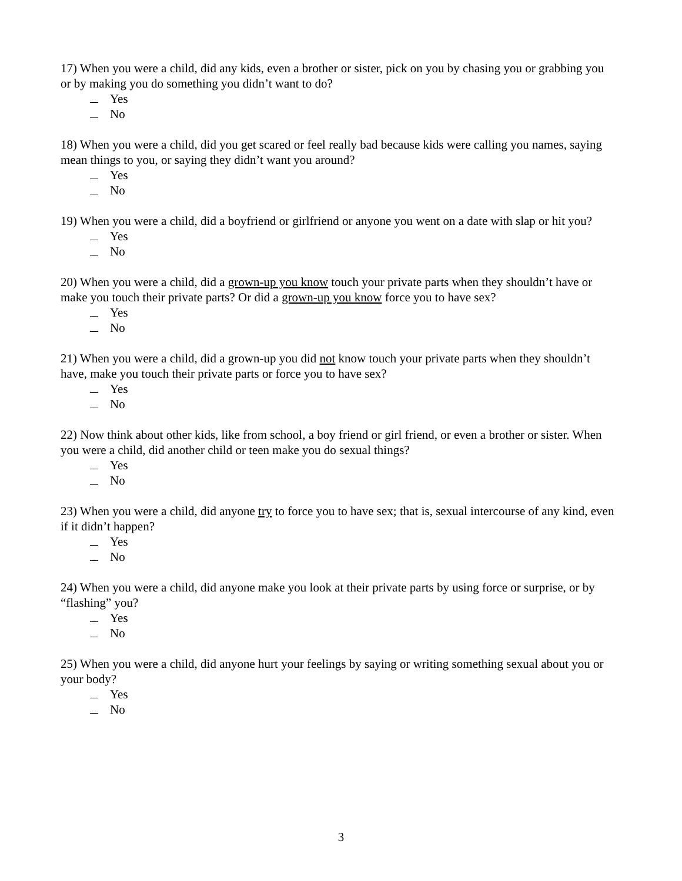17) When you were a child, did any kids, even a brother or sister, pick on you by chasing you or grabbing you or by making you do something you didn’t want to do?
Yes
No
18) When you were a child, did you get scared or feel really bad because kids were calling you names, saying mean things to you, or saying they didn’t want you around?
Yes
No
19) When you were a child, did a boyfriend or girlfriend or anyone you went on a date with slap or hit you?
Yes
No
20) When you were a child, did a grown-up you know touch your private parts when they shouldn’t have or make you touch their private parts? Or did a grown-up you know force you to have sex?
Yes
No
21) When you were a child, did a grown-up you did not know touch your private parts when they shouldn’t have, make you touch their private parts or force you to have sex?
Yes
No
22) Now think about other kids, like from school, a boy friend or girl friend, or even a brother or sister. When you were a child, did another child or teen make you do sexual things?
Yes
No
23) When you were a child, did anyone try to force you to have sex; that is, sexual intercourse of any kind, even if it didn’t happen?
Yes
No
24) When you were a child, did anyone make you look at their private parts by using force or surprise, or by “flashing” you?
Yes
No
25) When you were a child, did anyone hurt your feelings by saying or writing something sexual about you or your body?
Yes
No
3